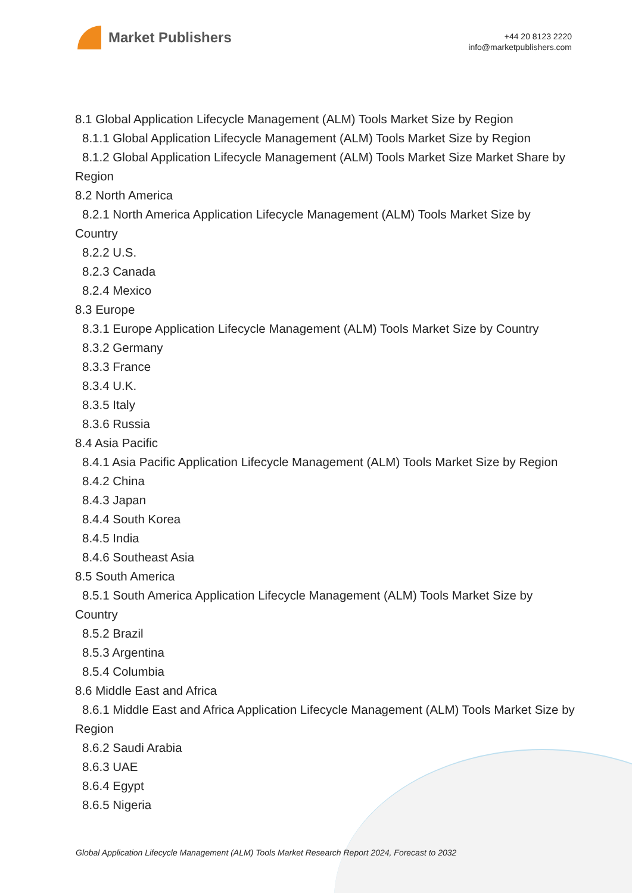Market Publishers
+44 20 8123 2220
info@marketpublishers.com
8.1 Global Application Lifecycle Management (ALM) Tools Market Size by Region
8.1.1 Global Application Lifecycle Management (ALM) Tools Market Size by Region
8.1.2 Global Application Lifecycle Management (ALM) Tools Market Size Market Share by Region
8.2 North America
8.2.1 North America Application Lifecycle Management (ALM) Tools Market Size by Country
8.2.2 U.S.
8.2.3 Canada
8.2.4 Mexico
8.3 Europe
8.3.1 Europe Application Lifecycle Management (ALM) Tools Market Size by Country
8.3.2 Germany
8.3.3 France
8.3.4 U.K.
8.3.5 Italy
8.3.6 Russia
8.4 Asia Pacific
8.4.1 Asia Pacific Application Lifecycle Management (ALM) Tools Market Size by Region
8.4.2 China
8.4.3 Japan
8.4.4 South Korea
8.4.5 India
8.4.6 Southeast Asia
8.5 South America
8.5.1 South America Application Lifecycle Management (ALM) Tools Market Size by Country
8.5.2 Brazil
8.5.3 Argentina
8.5.4 Columbia
8.6 Middle East and Africa
8.6.1 Middle East and Africa Application Lifecycle Management (ALM) Tools Market Size by Region
8.6.2 Saudi Arabia
8.6.3 UAE
8.6.4 Egypt
8.6.5 Nigeria
Global Application Lifecycle Management (ALM) Tools Market Research Report 2024, Forecast to 2032